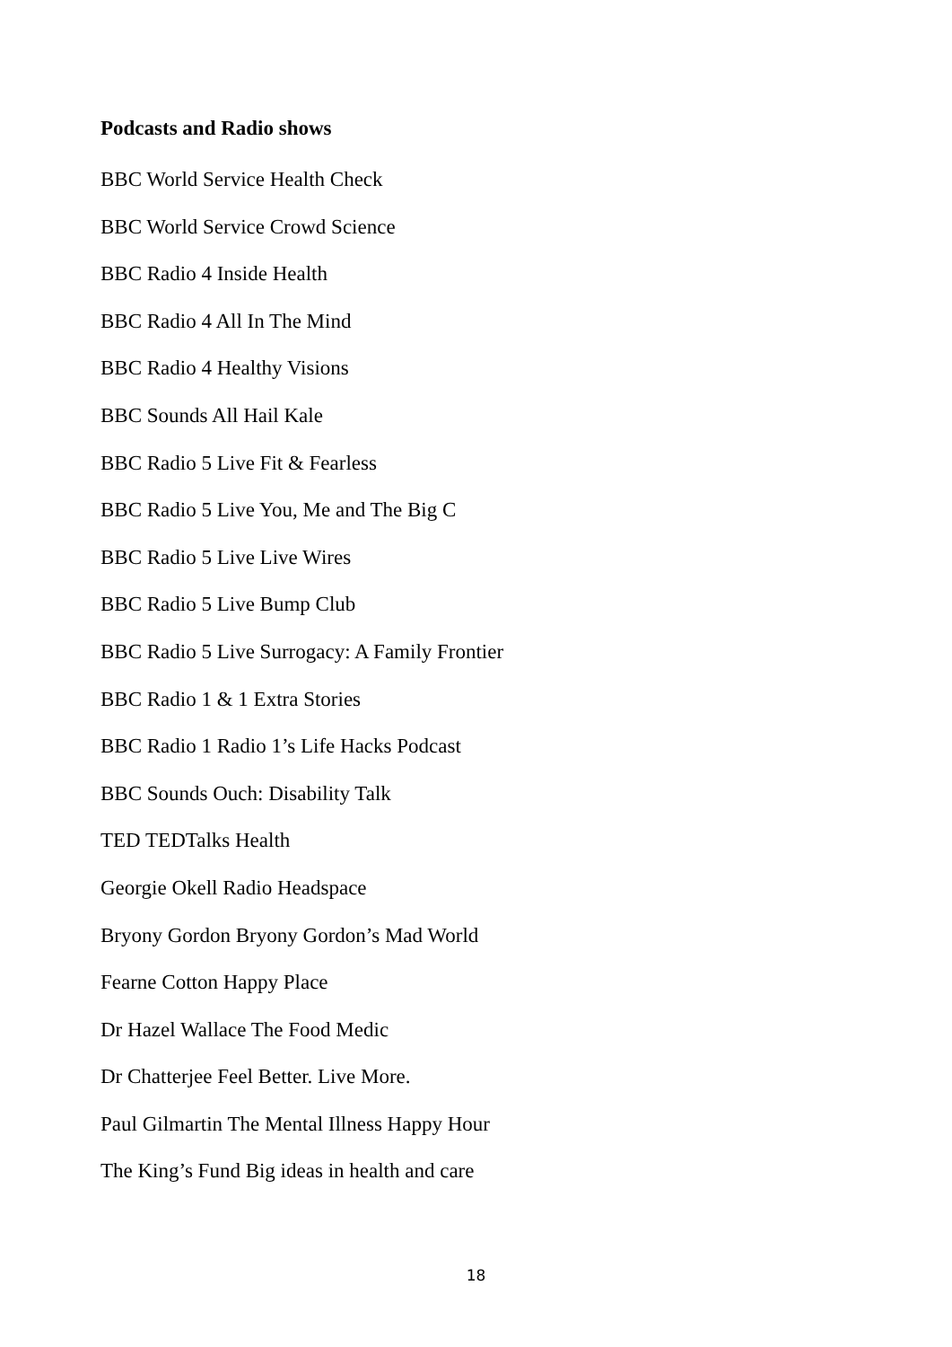Podcasts and Radio shows
BBC World Service Health Check
BBC World Service Crowd Science
BBC Radio 4 Inside Health
BBC Radio 4 All In The Mind
BBC Radio 4 Healthy Visions
BBC Sounds All Hail Kale
BBC Radio 5 Live Fit & Fearless
BBC Radio 5 Live You, Me and The Big C
BBC Radio 5 Live Live Wires
BBC Radio 5 Live Bump Club
BBC Radio 5 Live Surrogacy: A Family Frontier
BBC Radio 1 & 1 Extra Stories
BBC Radio 1 Radio 1’s Life Hacks Podcast
BBC Sounds Ouch: Disability Talk
TED TEDTalks Health
Georgie Okell Radio Headspace
Bryony Gordon Bryony Gordon’s Mad World
Fearne Cotton Happy Place
Dr Hazel Wallace The Food Medic
Dr Chatterjee Feel Better. Live More.
Paul Gilmartin The Mental Illness Happy Hour
The King’s Fund Big ideas in health and care
18